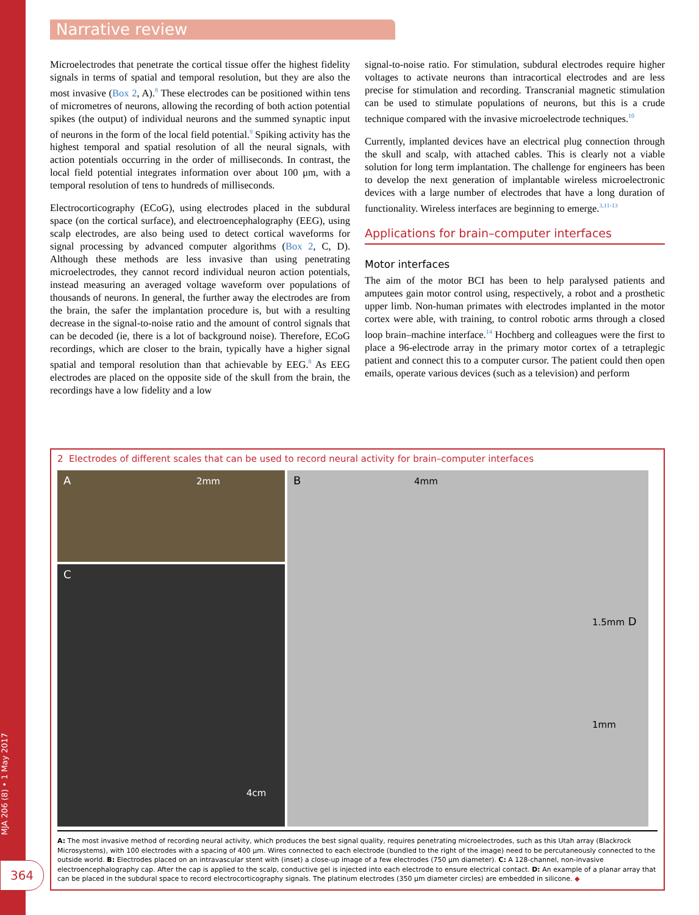MJA 206 (8) • 1 May 2017
364
Narrative review
Microelectrodes that penetrate the cortical tissue offer the highest fidelity signals in terms of spatial and temporal resolution, but they are also the most invasive (Box 2, A).<sup>8</sup> These electrodes can be positioned within tens of micrometres of neurons, allowing the recording of both action potential spikes (the output) of individual neurons and the summed synaptic input of neurons in the form of the local field potential.<sup>9</sup> Spiking activity has the highest temporal and spatial resolution of all the neural signals, with action potentials occurring in the order of milliseconds. In contrast, the local field potential integrates information over about 100 μm, with a temporal resolution of tens to hundreds of milliseconds.
Electrocorticography (ECoG), using electrodes placed in the subdural space (on the cortical surface), and electroencephalography (EEG), using scalp electrodes, are also being used to detect cortical waveforms for signal processing by advanced computer algorithms (Box 2, C, D). Although these methods are less invasive than using penetrating microelectrodes, they cannot record individual neuron action potentials, instead measuring an averaged voltage waveform over populations of thousands of neurons. In general, the further away the electrodes are from the brain, the safer the implantation procedure is, but with a resulting decrease in the signal-to-noise ratio and the amount of control signals that can be decoded (ie, there is a lot of background noise). Therefore, ECoG recordings, which are closer to the brain, typically have a higher signal spatial and temporal resolution than that achievable by EEG.<sup>8</sup> As EEG electrodes are placed on the opposite side of the skull from the brain, the recordings have a low fidelity and a low
signal-to-noise ratio. For stimulation, subdural electrodes require higher voltages to activate neurons than intracortical electrodes and are less precise for stimulation and recording. Transcranial magnetic stimulation can be used to stimulate populations of neurons, but this is a crude technique compared with the invasive microelectrode techniques.<sup>10</sup>
Currently, implanted devices have an electrical plug connection through the skull and scalp, with attached cables. This is clearly not a viable solution for long term implantation. The challenge for engineers has been to develop the next generation of implantable wireless microelectronic devices with a large number of electrodes that have a long duration of functionality. Wireless interfaces are beginning to emerge.<sup>3,11-13</sup>
Applications for brain–computer interfaces
Motor interfaces
The aim of the motor BCI has been to help paralysed patients and amputees gain motor control using, respectively, a robot and a prosthetic upper limb. Non-human primates with electrodes implanted in the motor cortex were able, with training, to control robotic arms through a closed loop brain–machine interface.<sup>14</sup> Hochberg and colleagues were the first to place a 96-electrode array in the primary motor cortex of a tetraplegic patient and connect this to a computer cursor. The patient could then open emails, operate various devices (such as a television) and perform
2 Electrodes of different scales that can be used to record neural activity for brain–computer interfaces
A 2mm
B 4mm
1.5mm D
1mm
C
4cm
A: The most invasive method of recording neural activity, which produces the best signal quality, requires penetrating microelectrodes, such as this Utah array (Blackrock Microsystems), with 100 electrodes with a spacing of 400 μm. Wires connected to each electrode (bundled to the right of the image) need to be percutaneously connected to the outside world. B: Electrodes placed on an intravascular stent with (inset) a close-up image of a few electrodes (750 μm diameter). C: A 128-channel, non-invasive electroencephalography cap. After the cap is applied to the scalp, conductive gel is injected into each electrode to ensure electrical contact. D: An example of a planar array that can be placed in the subdural space to record electrocorticography signals. The platinum electrodes (350 μm diameter circles) are embedded in silicone. ◆